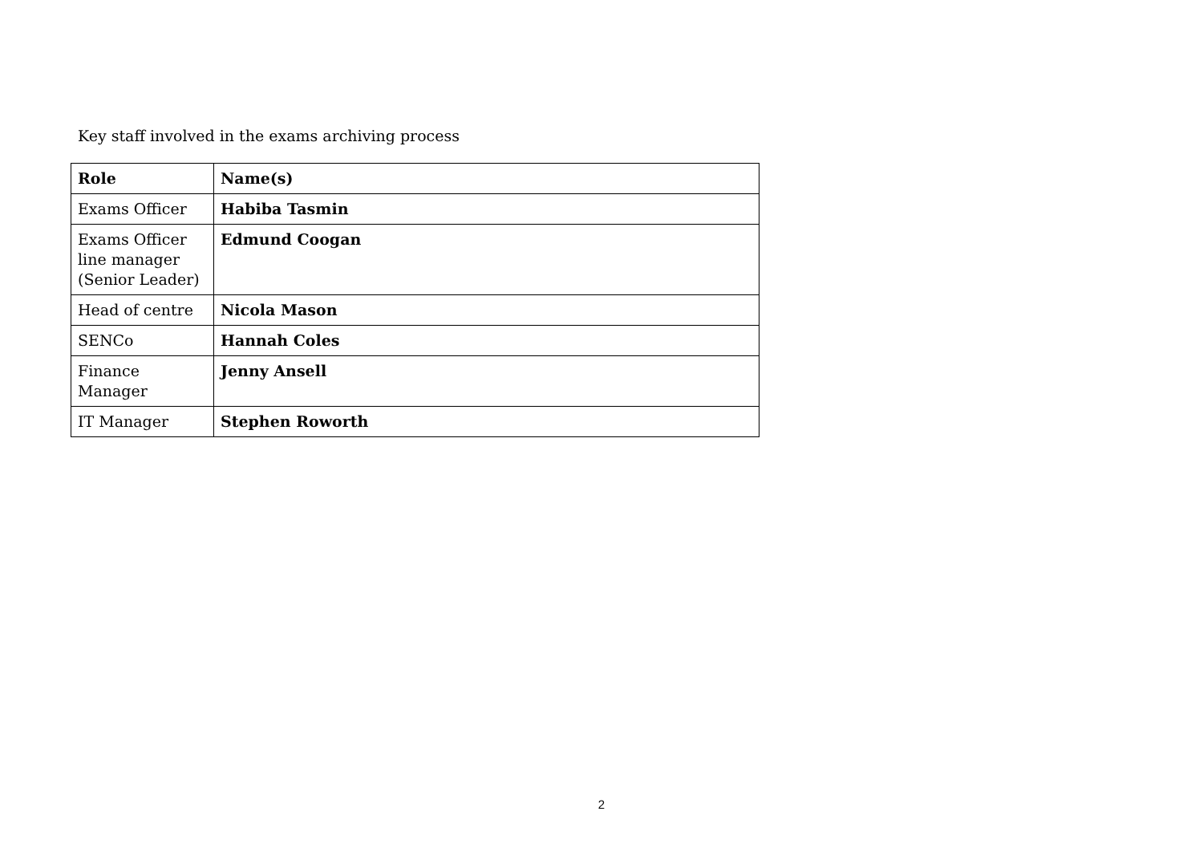Key staff involved in the exams archiving process
| Role | Name(s) |
| --- | --- |
| Exams Officer | Habiba Tasmin |
| Exams Officer line manager (Senior Leader) | Edmund Coogan |
| Head of centre | Nicola Mason |
| SENCo | Hannah Coles |
| Finance Manager | Jenny Ansell |
| IT Manager | Stephen Roworth |
2